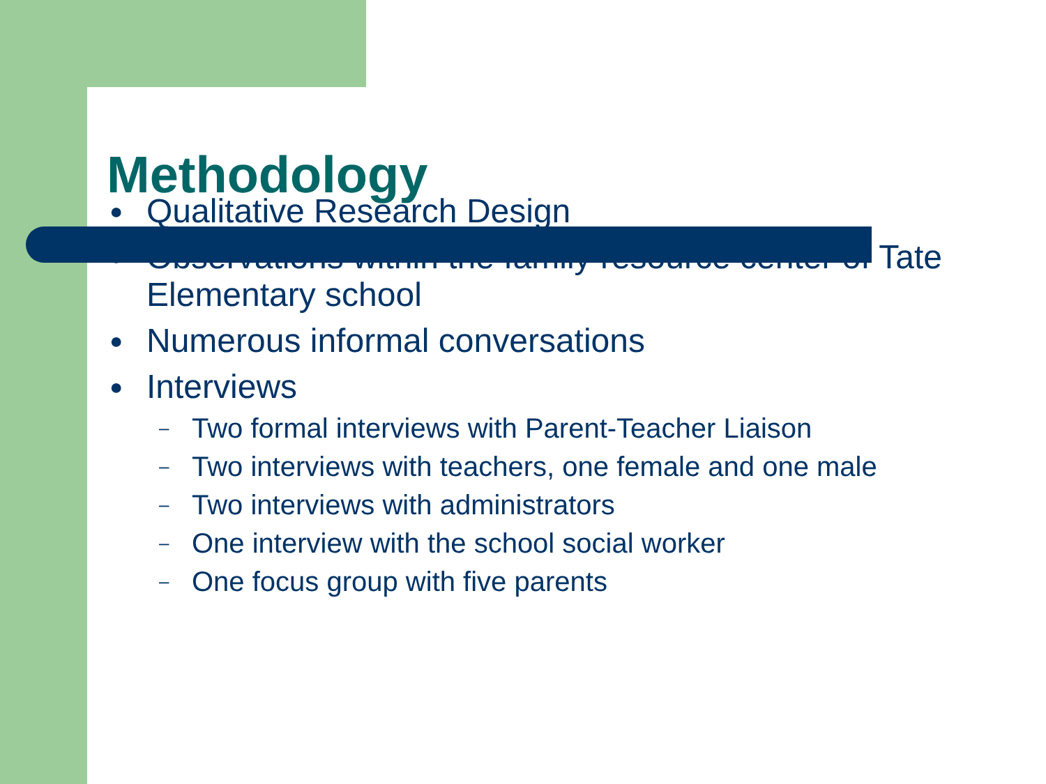Methodology
● Qualitative Research Design
● Observations within the family resource center of Tate Elementary school
● Numerous informal conversations
● Interviews
– Two formal interviews with Parent-Teacher Liaison
– Two interviews with teachers, one female and one male
– Two interviews with administrators
– One interview with the school social worker
– One focus group with five parents